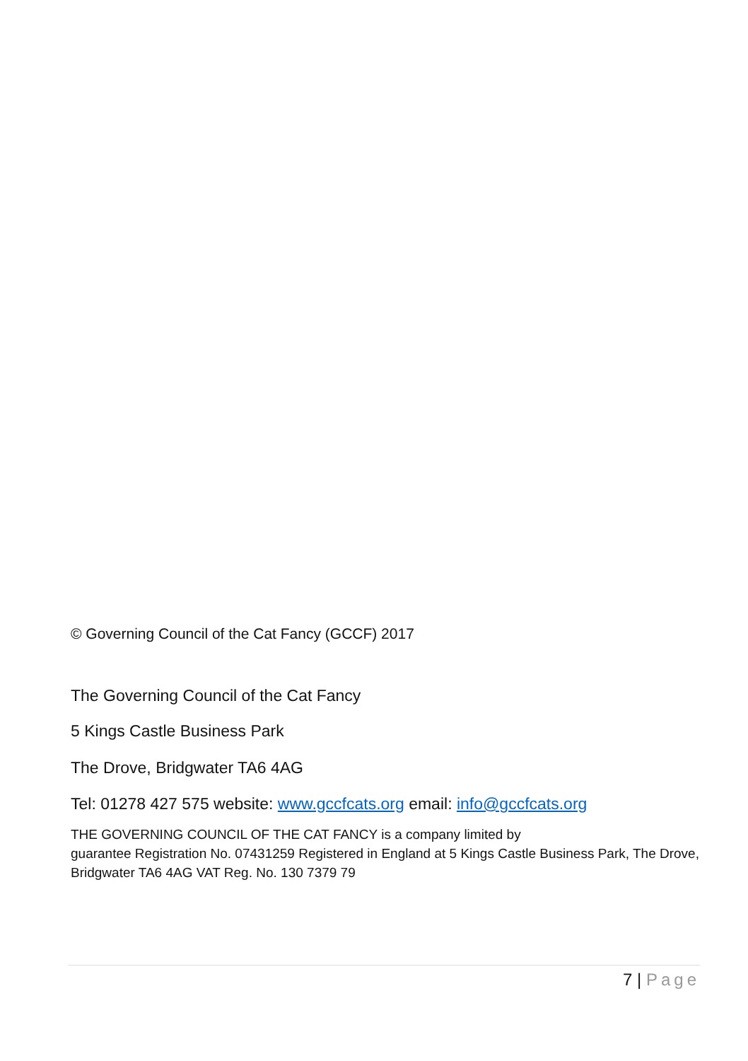© Governing Council of the Cat Fancy (GCCF) 2017
The Governing Council of the Cat Fancy
5 Kings Castle Business Park
The Drove, Bridgwater TA6 4AG
Tel: 01278 427 575 website: www.gccfcats.org email: info@gccfcats.org
THE GOVERNING COUNCIL OF THE CAT FANCY is a company limited by
guarantee Registration No. 07431259 Registered in England at 5 Kings Castle Business Park, The Drove, Bridgwater TA6 4AG VAT Reg. No. 130 7379 79
7 | Page